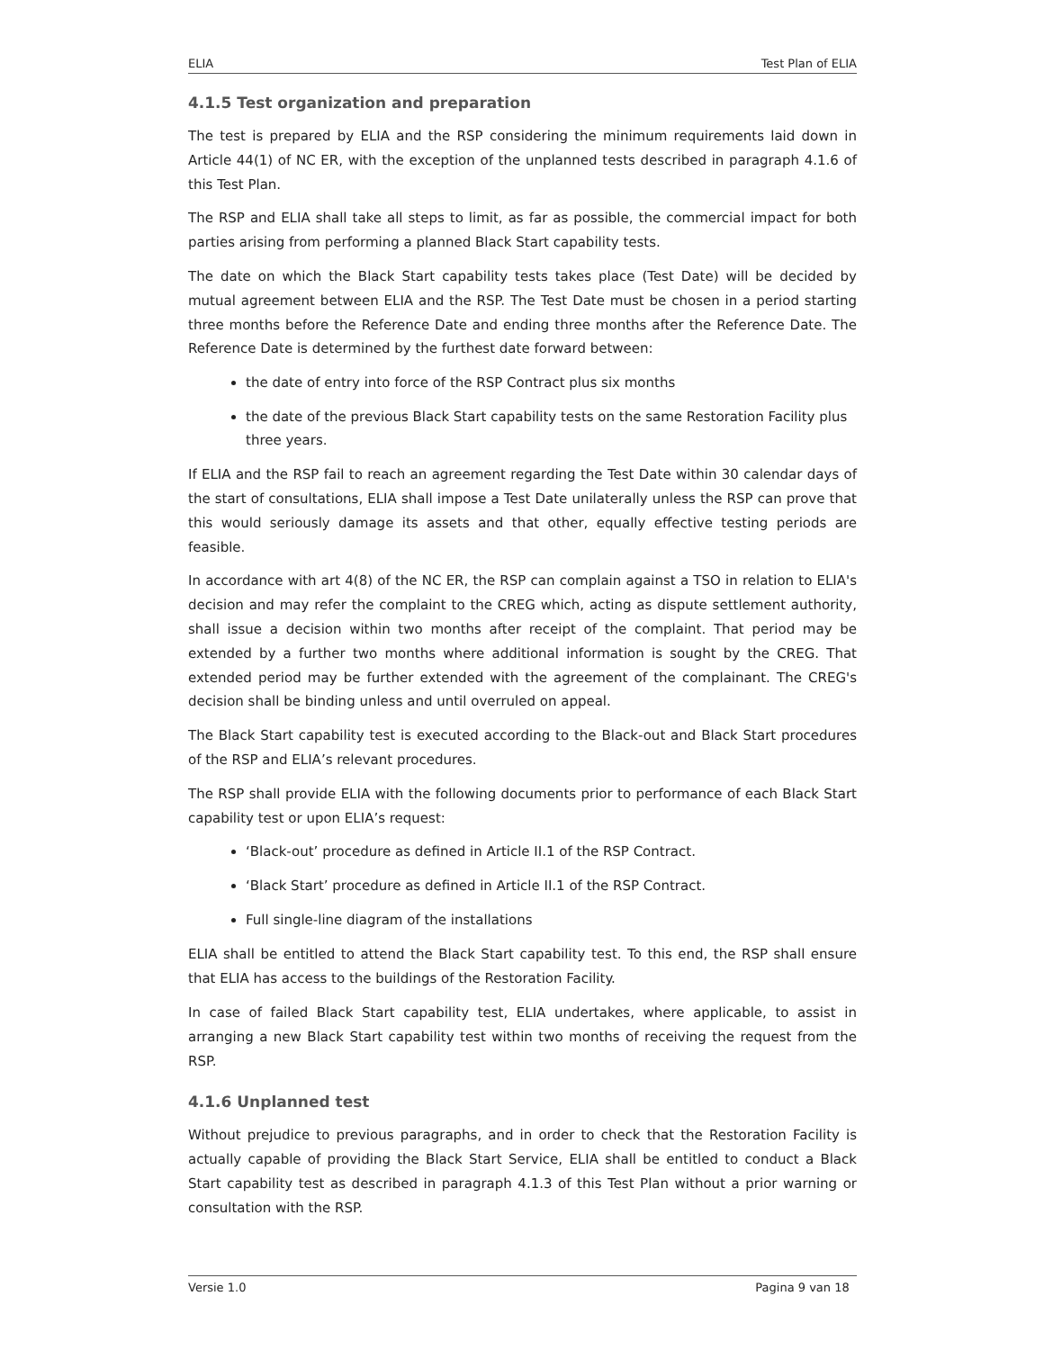ELIA Test Plan of ELIA
4.1.5 Test organization and preparation
The test is prepared by ELIA and the RSP considering the minimum requirements laid down in Article 44(1) of NC ER, with the exception of the unplanned tests described in paragraph 4.1.6 of this Test Plan.
The RSP and ELIA shall take all steps to limit, as far as possible, the commercial impact for both parties arising from performing a planned Black Start capability tests.
The date on which the Black Start capability tests takes place (Test Date) will be decided by mutual agreement between ELIA and the RSP. The Test Date must be chosen in a period starting three months before the Reference Date and ending three months after the Reference Date. The Reference Date is determined by the furthest date forward between:
the date of entry into force of the RSP Contract plus six months
the date of the previous Black Start capability tests on the same Restoration Facility plus three years.
If ELIA and the RSP fail to reach an agreement regarding the Test Date within 30 calendar days of the start of consultations, ELIA shall impose a Test Date unilaterally unless the RSP can prove that this would seriously damage its assets and that other, equally effective testing periods are feasible.
In accordance with art 4(8) of the NC ER, the RSP can complain against a TSO in relation to ELIA's decision and may refer the complaint to the CREG which, acting as dispute settlement authority, shall issue a decision within two months after receipt of the complaint. That period may be extended by a further two months where additional information is sought by the CREG. That extended period may be further extended with the agreement of the complainant. The CREG's decision shall be binding unless and until overruled on appeal.
The Black Start capability test is executed according to the Black-out and Black Start procedures of the RSP and ELIA’s relevant procedures.
The RSP shall provide ELIA with the following documents prior to performance of each Black Start capability test or upon ELIA’s request:
‘Black-out’ procedure as defined in Article II.1 of the RSP Contract.
‘Black Start’ procedure as defined in Article II.1 of the RSP Contract.
Full single-line diagram of the installations
ELIA shall be entitled to attend the Black Start capability test. To this end, the RSP shall ensure that ELIA has access to the buildings of the Restoration Facility.
In case of failed Black Start capability test, ELIA undertakes, where applicable, to assist in arranging a new Black Start capability test within two months of receiving the request from the RSP.
4.1.6 Unplanned test
Without prejudice to previous paragraphs, and in order to check that the Restoration Facility is actually capable of providing the Black Start Service, ELIA shall be entitled to conduct a Black Start capability test as described in paragraph 4.1.3 of this Test Plan without a prior warning or consultation with the RSP.
Versie 1.0 Pagina 9 van 18